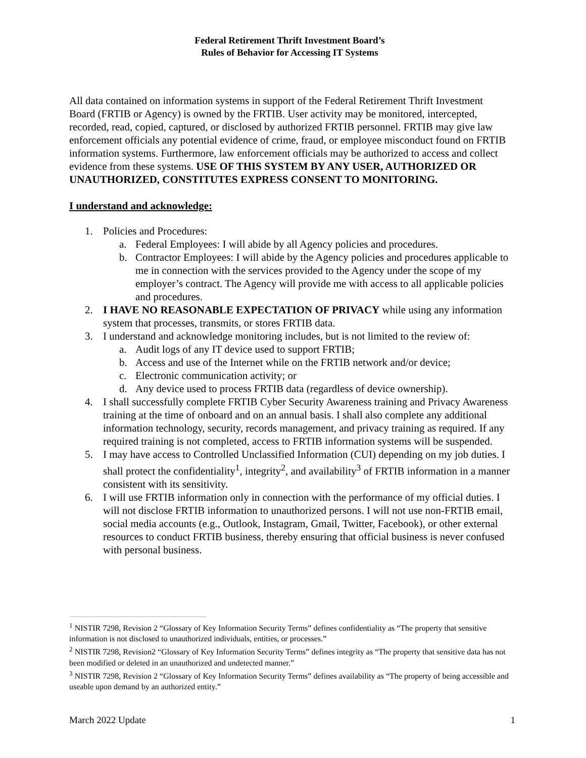Federal Retirement Thrift Investment Board’s
Rules of Behavior for Accessing IT Systems
All data contained on information systems in support of the Federal Retirement Thrift Investment Board (FRTIB or Agency) is owned by the FRTIB. User activity may be monitored, intercepted, recorded, read, copied, captured, or disclosed by authorized FRTIB personnel. FRTIB may give law enforcement officials any potential evidence of crime, fraud, or employee misconduct found on FRTIB information systems. Furthermore, law enforcement officials may be authorized to access and collect evidence from these systems. USE OF THIS SYSTEM BY ANY USER, AUTHORIZED OR UNAUTHORIZED, CONSTITUTES EXPRESS CONSENT TO MONITORING.
I understand and acknowledge:
1. Policies and Procedures:
a. Federal Employees: I will abide by all Agency policies and procedures.
b. Contractor Employees: I will abide by the Agency policies and procedures applicable to me in connection with the services provided to the Agency under the scope of my employer’s contract. The Agency will provide me with access to all applicable policies and procedures.
2. I HAVE NO REASONABLE EXPECTATION OF PRIVACY while using any information system that processes, transmits, or stores FRTIB data.
3. I understand and acknowledge monitoring includes, but is not limited to the review of:
a. Audit logs of any IT device used to support FRTIB;
b. Access and use of the Internet while on the FRTIB network and/or device;
c. Electronic communication activity; or
d. Any device used to process FRTIB data (regardless of device ownership).
4. I shall successfully complete FRTIB Cyber Security Awareness training and Privacy Awareness training at the time of onboard and on an annual basis. I shall also complete any additional information technology, security, records management, and privacy training as required. If any required training is not completed, access to FRTIB information systems will be suspended.
5. I may have access to Controlled Unclassified Information (CUI) depending on my job duties. I shall protect the confidentiality<sup>1</sup>, integrity<sup>2</sup>, and availability<sup>3</sup> of FRTIB information in a manner consistent with its sensitivity.
6. I will use FRTIB information only in connection with the performance of my official duties. I will not disclose FRTIB information to unauthorized persons. I will not use non-FRTIB email, social media accounts (e.g., Outlook, Instagram, Gmail, Twitter, Facebook), or other external resources to conduct FRTIB business, thereby ensuring that official business is never confused with personal business.
<sup>1</sup> NISTIR 7298, Revision 2 “Glossary of Key Information Security Terms” defines confidentiality as “The property that sensitive information is not disclosed to unauthorized individuals, entities, or processes.”
<sup>2</sup> NISTIR 7298, Revision2 “Glossary of Key Information Security Terms” defines integrity as “The property that sensitive data has not been modified or deleted in an unauthorized and undetected manner.”
<sup>3</sup> NISTIR 7298, Revision 2 “Glossary of Key Information Security Terms” defines availability as “The property of being accessible and useable upon demand by an authorized entity.”
March 2022 Update 1